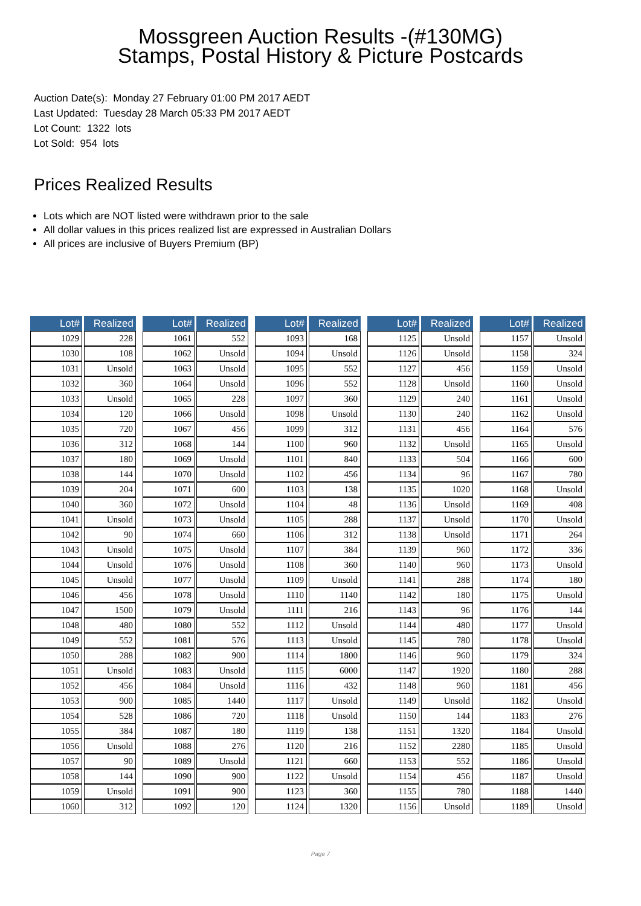Mossgreen Auction Results -(#130MG)
Stamps, Postal History & Picture Postcards
Auction Date(s): Monday 27 February 01:00 PM 2017 AEDT
Last Updated: Tuesday 28 March 05:33 PM 2017 AEDT
Lot Count: 1322 lots
Lot Sold: 954 lots
Prices Realized Results
Lots which are NOT listed were withdrawn prior to the sale
All dollar values in this prices realized list are expressed in Australian Dollars
All prices are inclusive of Buyers Premium (BP)
| Lot# | Realized |
| --- | --- |
| 1029 | 228 |
| 1030 | 108 |
| 1031 | Unsold |
| 1032 | 360 |
| 1033 | Unsold |
| 1034 | 120 |
| 1035 | 720 |
| 1036 | 312 |
| 1037 | 180 |
| 1038 | 144 |
| 1039 | 204 |
| 1040 | 360 |
| 1041 | Unsold |
| 1042 | 90 |
| 1043 | Unsold |
| 1044 | Unsold |
| 1045 | Unsold |
| 1046 | 456 |
| 1047 | 1500 |
| 1048 | 480 |
| 1049 | 552 |
| 1050 | 288 |
| 1051 | Unsold |
| 1052 | 456 |
| 1053 | 900 |
| 1054 | 528 |
| 1055 | 384 |
| 1056 | Unsold |
| 1057 | 90 |
| 1058 | 144 |
| 1059 | Unsold |
| 1060 | 312 |
| Lot# | Realized |
| --- | --- |
| 1061 | 552 |
| 1062 | Unsold |
| 1063 | Unsold |
| 1064 | Unsold |
| 1065 | 228 |
| 1066 | Unsold |
| 1067 | 456 |
| 1068 | 144 |
| 1069 | Unsold |
| 1070 | Unsold |
| 1071 | 600 |
| 1072 | Unsold |
| 1073 | Unsold |
| 1074 | 660 |
| 1075 | Unsold |
| 1076 | Unsold |
| 1077 | Unsold |
| 1078 | Unsold |
| 1079 | Unsold |
| 1080 | 552 |
| 1081 | 576 |
| 1082 | 900 |
| 1083 | Unsold |
| 1084 | Unsold |
| 1085 | 1440 |
| 1086 | 720 |
| 1087 | 180 |
| 1088 | 276 |
| 1089 | Unsold |
| 1090 | 900 |
| 1091 | 900 |
| 1092 | 120 |
| Lot# | Realized |
| --- | --- |
| 1093 | 168 |
| 1094 | Unsold |
| 1095 | 552 |
| 1096 | 552 |
| 1097 | 360 |
| 1098 | Unsold |
| 1099 | 312 |
| 1100 | 960 |
| 1101 | 840 |
| 1102 | 456 |
| 1103 | 138 |
| 1104 | 48 |
| 1105 | 288 |
| 1106 | 312 |
| 1107 | 384 |
| 1108 | 360 |
| 1109 | Unsold |
| 1110 | 1140 |
| 1111 | 216 |
| 1112 | Unsold |
| 1113 | Unsold |
| 1114 | 1800 |
| 1115 | 6000 |
| 1116 | 432 |
| 1117 | Unsold |
| 1118 | Unsold |
| 1119 | 138 |
| 1120 | 216 |
| 1121 | 660 |
| 1122 | Unsold |
| 1123 | 360 |
| 1124 | 1320 |
| Lot# | Realized |
| --- | --- |
| 1125 | Unsold |
| 1126 | Unsold |
| 1127 | 456 |
| 1128 | Unsold |
| 1129 | 240 |
| 1130 | 240 |
| 1131 | 456 |
| 1132 | Unsold |
| 1133 | 504 |
| 1134 | 96 |
| 1135 | 1020 |
| 1136 | Unsold |
| 1137 | Unsold |
| 1138 | Unsold |
| 1139 | 960 |
| 1140 | 960 |
| 1141 | 288 |
| 1142 | 180 |
| 1143 | 96 |
| 1144 | 480 |
| 1145 | 780 |
| 1146 | 960 |
| 1147 | 1920 |
| 1148 | 960 |
| 1149 | Unsold |
| 1150 | 144 |
| 1151 | 1320 |
| 1152 | 2280 |
| 1153 | 552 |
| 1154 | 456 |
| 1155 | 780 |
| 1156 | Unsold |
| Lot# | Realized |
| --- | --- |
| 1157 | Unsold |
| 1158 | 324 |
| 1159 | Unsold |
| 1160 | Unsold |
| 1161 | Unsold |
| 1162 | Unsold |
| 1164 | 576 |
| 1165 | Unsold |
| 1166 | 600 |
| 1167 | 780 |
| 1168 | Unsold |
| 1169 | 408 |
| 1170 | Unsold |
| 1171 | 264 |
| 1172 | 336 |
| 1173 | Unsold |
| 1174 | 180 |
| 1175 | Unsold |
| 1176 | 144 |
| 1177 | Unsold |
| 1178 | Unsold |
| 1179 | 324 |
| 1180 | 288 |
| 1181 | 456 |
| 1182 | Unsold |
| 1183 | 276 |
| 1184 | Unsold |
| 1185 | Unsold |
| 1186 | Unsold |
| 1187 | Unsold |
| 1188 | 1440 |
| 1189 | Unsold |
Page 7